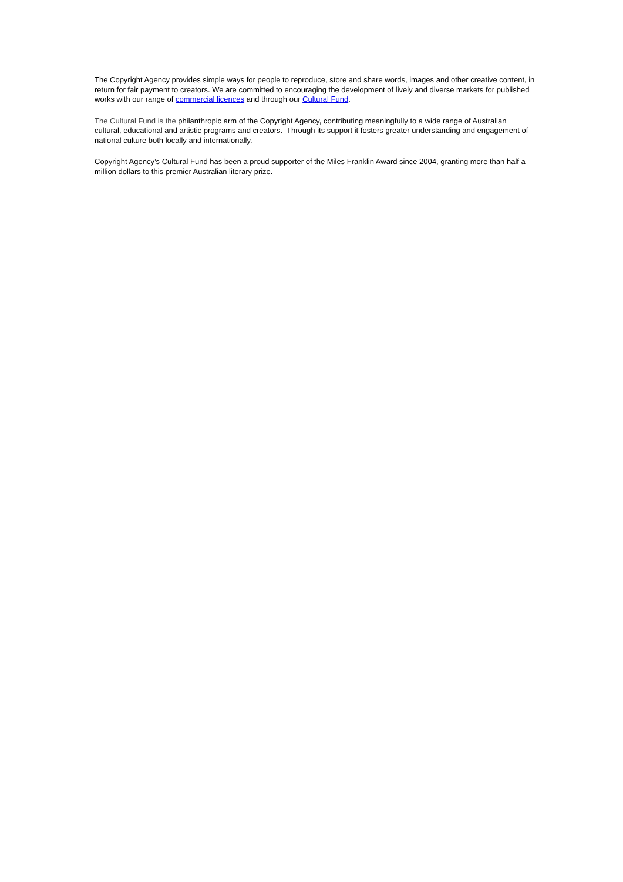The Copyright Agency provides simple ways for people to reproduce, store and share words, images and other creative content, in return for fair payment to creators. We are committed to encouraging the development of lively and diverse markets for published works with our range of commercial licences and through our Cultural Fund.
The Cultural Fund is the philanthropic arm of the Copyright Agency, contributing meaningfully to a wide range of Australian cultural, educational and artistic programs and creators. Through its support it fosters greater understanding and engagement of national culture both locally and internationally.
Copyright Agency’s Cultural Fund has been a proud supporter of the Miles Franklin Award since 2004, granting more than half a million dollars to this premier Australian literary prize.